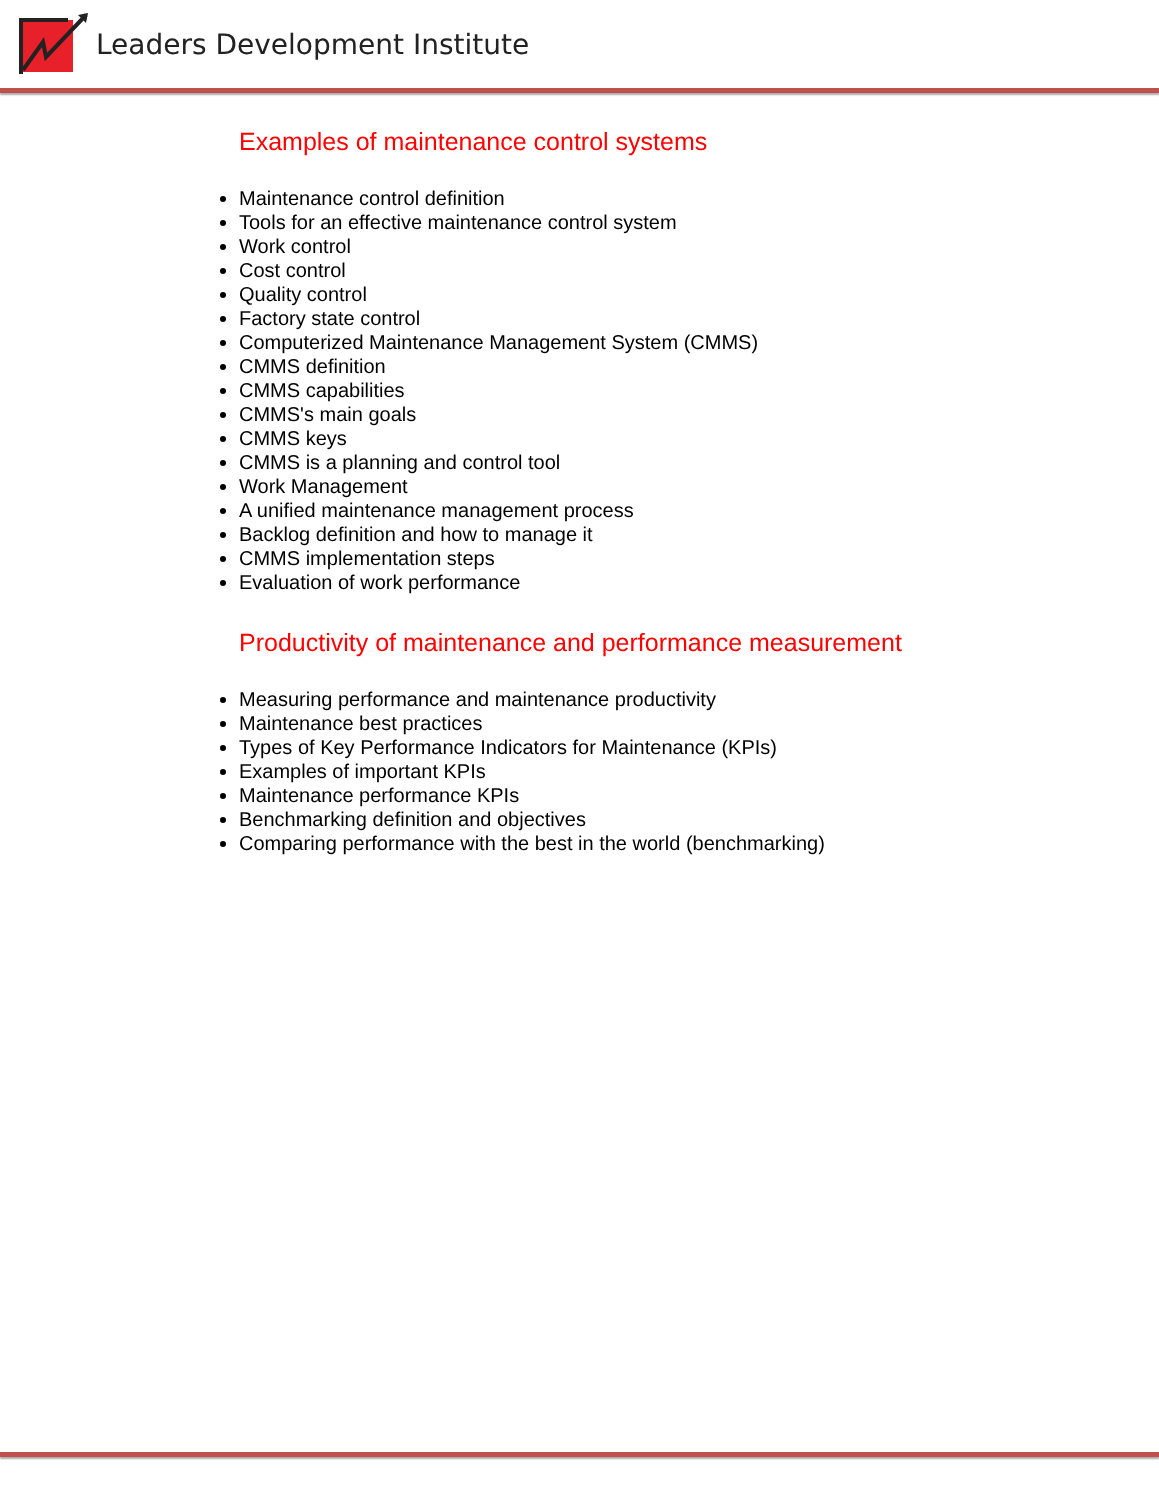Leaders Development Institute
Examples of maintenance control systems
Maintenance control definition
Tools for an effective maintenance control system
Work control
Cost control
Quality control
Factory state control
Computerized Maintenance Management System (CMMS)
CMMS definition
CMMS capabilities
CMMS's main goals
CMMS keys
CMMS is a planning and control tool
Work Management
A unified maintenance management process
Backlog definition and how to manage it
CMMS implementation steps
Evaluation of work performance
Productivity of maintenance and performance measurement
Measuring performance and maintenance productivity
Maintenance best practices
Types of Key Performance Indicators for Maintenance (KPIs)
Examples of important KPIs
Maintenance performance KPIs
Benchmarking definition and objectives
Comparing performance with the best in the world (benchmarking)